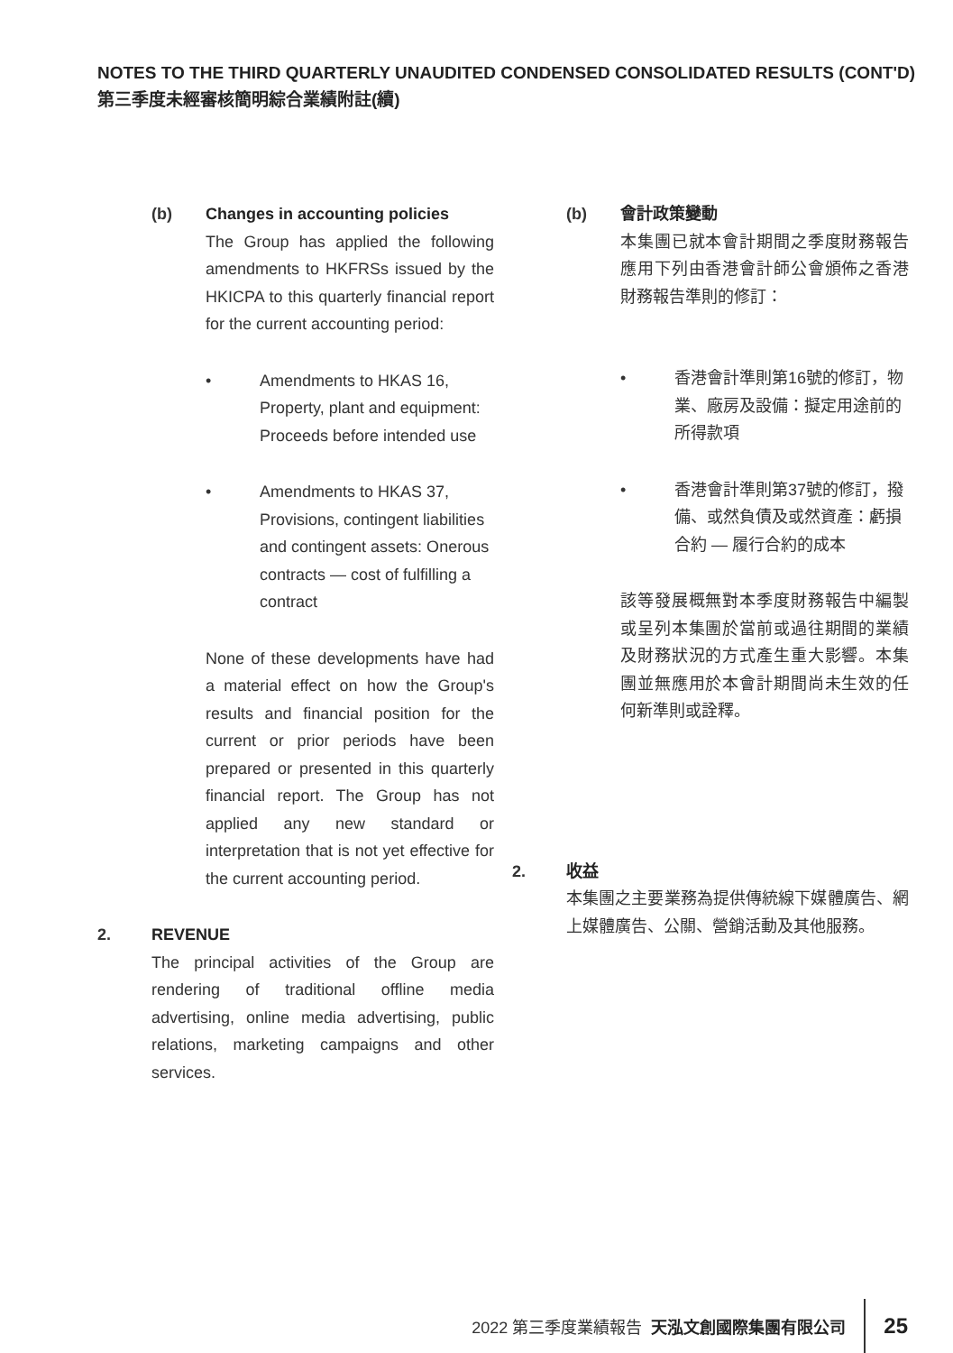NOTES TO THE THIRD QUARTERLY UNAUDITED CONDENSED CONSOLIDATED RESULTS (CONT'D)
第三季度未經審核簡明綜合業績附註(續)
(b) Changes in accounting policies
The Group has applied the following amendments to HKFRSs issued by the HKICPA to this quarterly financial report for the current accounting period:
• Amendments to HKAS 16, Property, plant and equipment: Proceeds before intended use
• Amendments to HKAS 37, Provisions, contingent liabilities and contingent assets: Onerous contracts — cost of fulfilling a contract
None of these developments have had a material effect on how the Group's results and financial position for the current or prior periods have been prepared or presented in this quarterly financial report. The Group has not applied any new standard or interpretation that is not yet effective for the current accounting period.
2. REVENUE
The principal activities of the Group are rendering of traditional offline media advertising, online media advertising, public relations, marketing campaigns and other services.
(b) 會計政策變動
本集團已就本會計期間之季度財務報告應用下列由香港會計師公會頒佈之香港財務報告準則的修訂：
• 香港會計準則第16號的修訂，物業、廠房及設備：擬定用途前的所得款項
• 香港會計準則第37號的修訂，撥備、或然負債及或然資產：虧損合約 — 履行合約的成本
該等發展概無對本季度財務報告中編製或呈列本集團於當前或過往期間的業績及財務狀況的方式產生重大影響。本集團並無應用於本會計期間尚未生效的任何新準則或詮釋。
2. 收益
本集團之主要業務為提供傳統線下媒體廣告、網上媒體廣告、公關、營銷活動及其他服務。
2022 第三季度業績報告 天泓文創國際集團有限公司 25